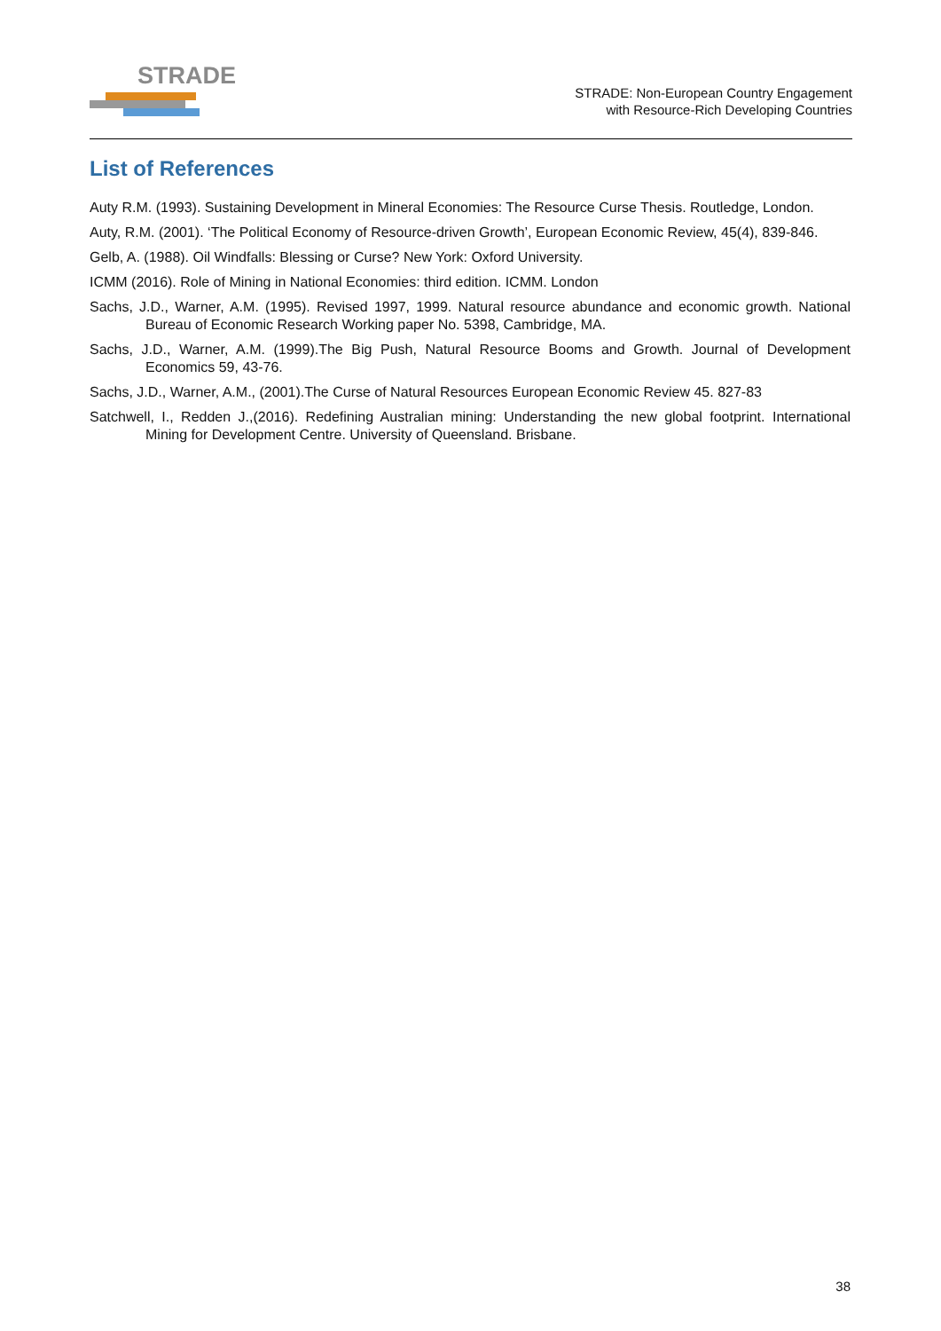STRADE
STRADE: Non-European Country Engagement
with Resource-Rich Developing Countries
List of References
Auty R.M. (1993). Sustaining Development in Mineral Economies: The Resource Curse Thesis. Routledge, London.
Auty, R.M. (2001). ‘The Political Economy of Resource-driven Growth’, European Economic Review, 45(4), 839-846.
Gelb, A. (1988). Oil Windfalls: Blessing or Curse? New York: Oxford University.
ICMM (2016). Role of Mining in National Economies: third edition. ICMM. London
Sachs, J.D., Warner, A.M. (1995). Revised 1997, 1999. Natural resource abundance and economic growth. National Bureau of Economic Research Working paper No. 5398, Cambridge, MA.
Sachs, J.D., Warner, A.M. (1999).The Big Push, Natural Resource Booms and Growth. Journal of Development Economics 59, 43-76.
Sachs, J.D., Warner, A.M., (2001).The Curse of Natural Resources European Economic Review 45. 827-83
Satchwell, I., Redden J.,(2016). Redefining Australian mining: Understanding the new global footprint. International Mining for Development Centre. University of Queensland. Brisbane.
38